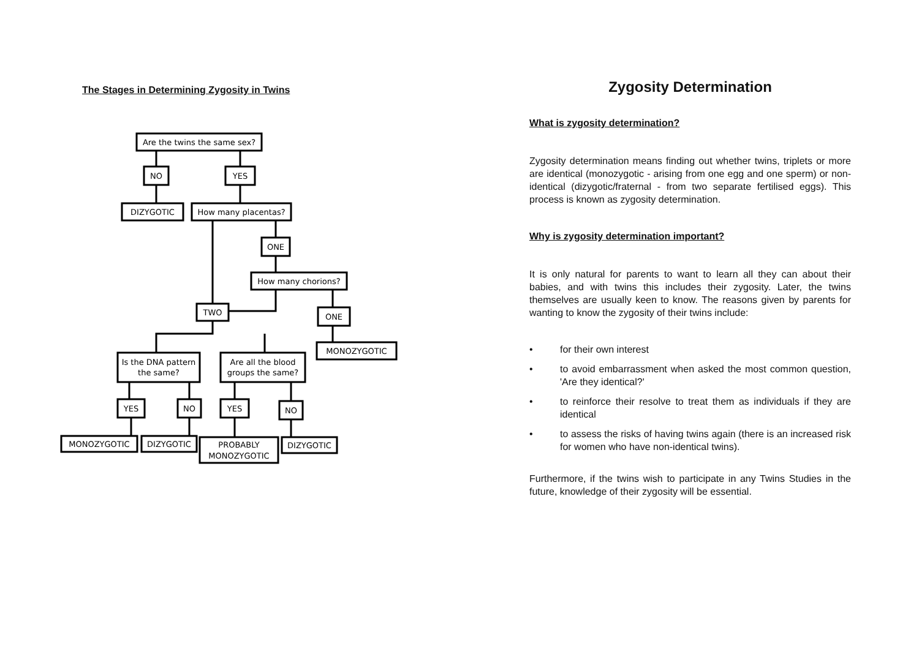The Stages in Determining Zygosity in Twins
Are the twins the same sex?
NO
YES
DIZYGOTIC
How many placentas?
ONE
How many chorions?
TWO
ONE
MONOZYGOTIC
Is the DNA pattern
the same?
Are all the blood
groups the same?
YES
NO
YES
NO
MONOZYGOTIC
DIZYGOTIC
PROBABLY
MONOZYGOTIC
DIZYGOTIC
Zygosity Determination
What is zygosity determination?
Zygosity determination means finding out whether twins, triplets or more are identical (monozygotic - arising from one egg and one sperm) or non-identical (dizygotic/fraternal - from two separate fertilised eggs). This process is known as zygosity determination.
Why is zygosity determination important?
It is only natural for parents to want to learn all they can about their babies, and with twins this includes their zygosity. Later, the twins themselves are usually keen to know. The reasons given by parents for wanting to know the zygosity of their twins include:
• for their own interest
• to avoid embarrassment when asked the most common question, 'Are they identical?'
• to reinforce their resolve to treat them as individuals if they are identical
• to assess the risks of having twins again (there is an increased risk for women who have non-identical twins).
Furthermore, if the twins wish to participate in any Twins Studies in the future, knowledge of their zygosity will be essential.